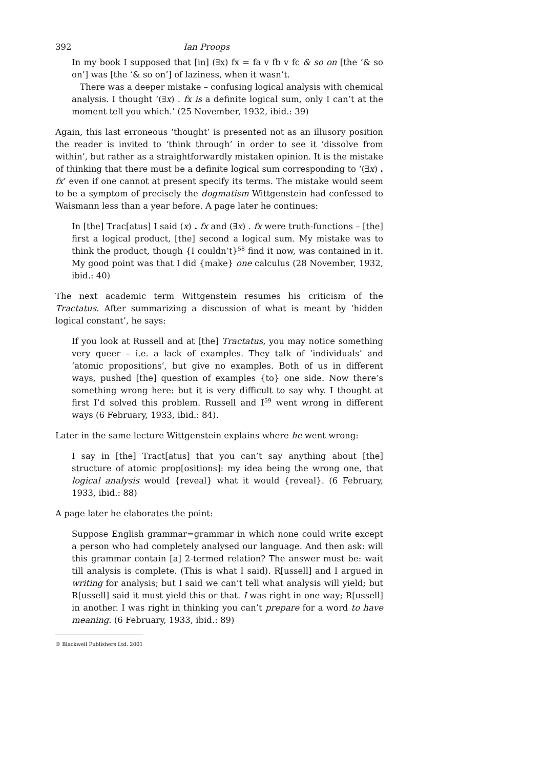392 Ian Proops
In my book I supposed that [in] (∃x) fx = fa v fb v fc & so on [the ‘& so on’] was [the ‘& so on’] of laziness, when it wasn’t.
There was a deeper mistake – confusing logical analysis with chemical analysis. I thought ‘(∃x) . fx is a definite logical sum, only I can’t at the moment tell you which.’ (25 November, 1932, ibid.: 39)
Again, this last erroneous ‘thought’ is presented not as an illusory position the reader is invited to ‘think through’ in order to see it ‘dissolve from within’, but rather as a straightforwardly mistaken opinion. It is the mistake of thinking that there must be a definite logical sum corresponding to ‘(∃x) . fx’ even if one cannot at present specify its terms. The mistake would seem to be a symptom of precisely the dogmatism Wittgenstein had confessed to Waismann less than a year before. A page later he continues:
In [the] Trac[atus] I said (x) . fx and (∃x) . fx were truth-functions – [the] first a logical product, [the] second a logical sum. My mistake was to think the product, though {I couldn’t}<sup>58</sup> find it now, was contained in it. My good point was that I did {make} one calculus (28 November, 1932, ibid.: 40)
The next academic term Wittgenstein resumes his criticism of the Tractatus. After summarizing a discussion of what is meant by ‘hidden logical constant’, he says:
If you look at Russell and at [the] Tractatus, you may notice something very queer – i.e. a lack of examples. They talk of ‘individuals’ and ‘atomic propositions’, but give no examples. Both of us in different ways, pushed [the] question of examples {to} one side. Now there’s something wrong here: but it is very difficult to say why. I thought at first I’d solved this problem. Russell and I<sup>59</sup> went wrong in different ways (6 February, 1933, ibid.: 84).
Later in the same lecture Wittgenstein explains where he went wrong:
I say in [the] Tract[atus] that you can’t say anything about [the] structure of atomic prop[ositions]: my idea being the wrong one, that logical analysis would {reveal} what it would {reveal}. (6 February, 1933, ibid.: 88)
A page later he elaborates the point:
Suppose English grammar=grammar in which none could write except a person who had completely analysed our language. And then ask: will this grammar contain [a] 2-termed relation? The answer must be: wait till analysis is complete. (This is what I said). R[ussell] and I argued in writing for analysis; but I said we can’t tell what analysis will yield; but R[ussell] said it must yield this or that. I was right in one way; R[ussell] in another. I was right in thinking you can’t prepare for a word to have meaning. (6 February, 1933, ibid.: 89)
© Blackwell Publishers Ltd. 2001